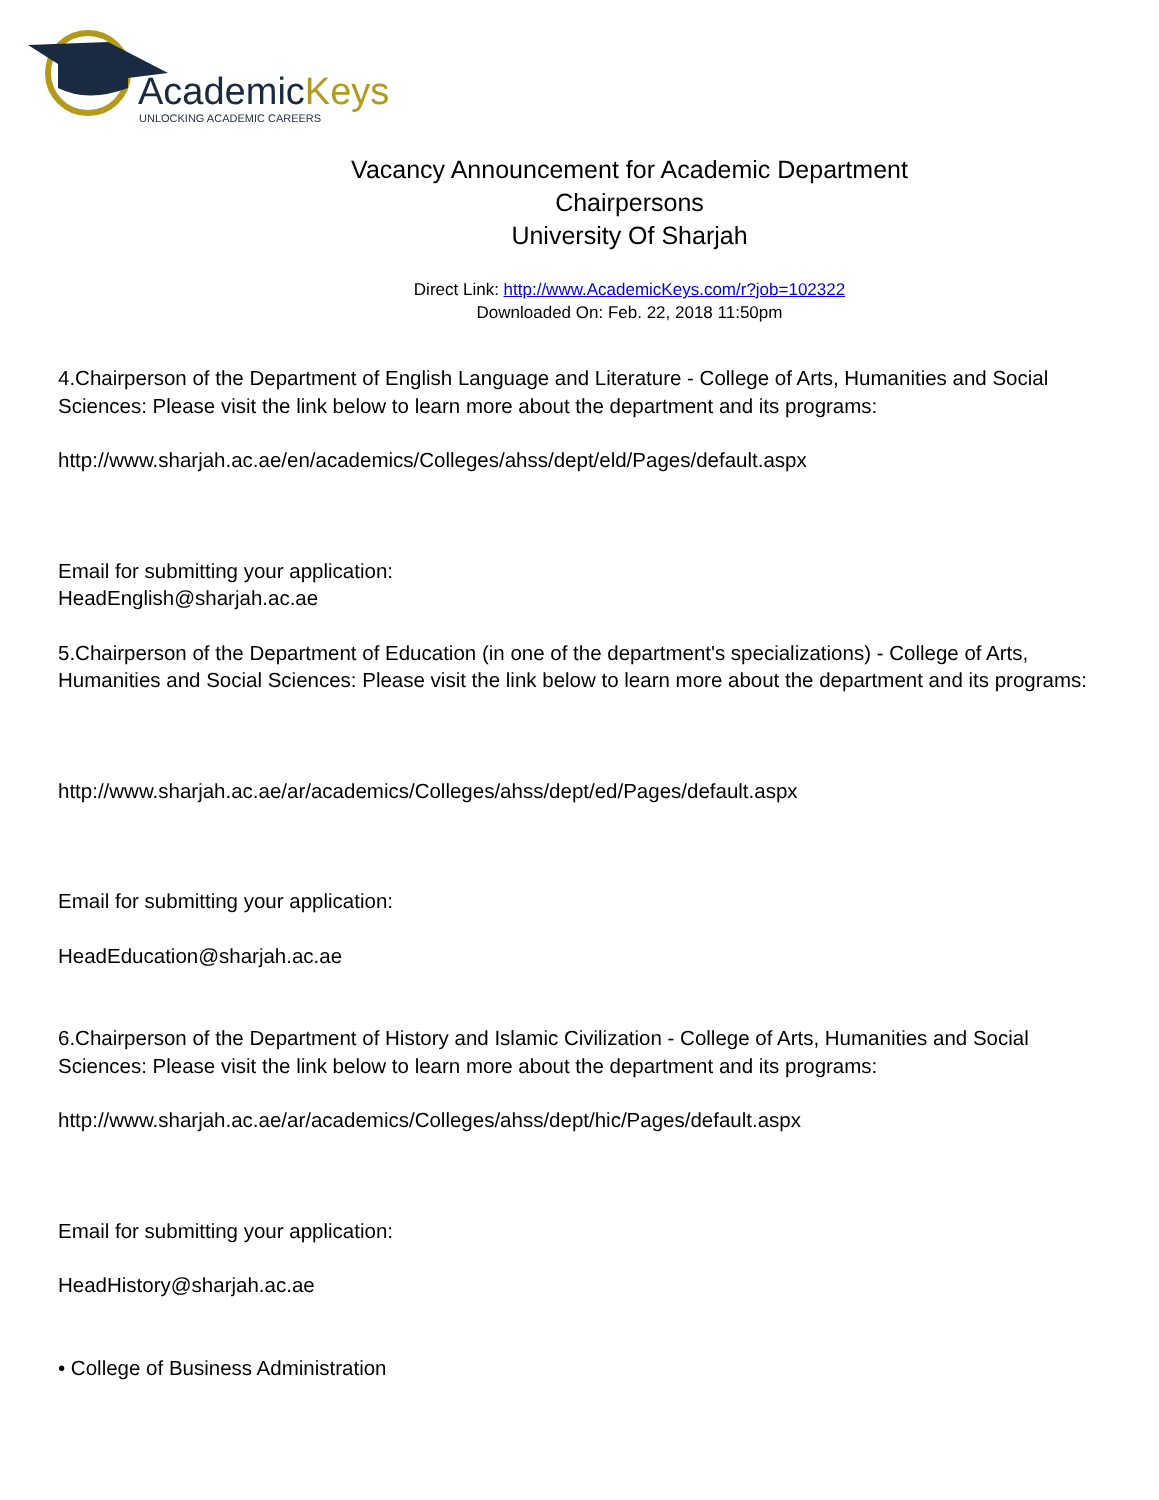AcademicKeys
UNLOCKING ACADEMIC CAREERS
Vacancy Announcement for Academic Department
Chairpersons
University Of Sharjah
Direct Link: http://www.AcademicKeys.com/r?job=102322
Downloaded On: Feb. 22, 2018 11:50pm
4.Chairperson of the Department of English Language and Literature - College of Arts, Humanities and Social Sciences: Please visit the link below to learn more about the department and its programs:
http://www.sharjah.ac.ae/en/academics/Colleges/ahss/dept/eld/Pages/default.aspx
Email for submitting your application:
HeadEnglish@sharjah.ac.ae
5.Chairperson of the Department of Education (in one of the department's specializations) - College of Arts, Humanities and Social Sciences: Please visit the link below to learn more about the department and its programs:
http://www.sharjah.ac.ae/ar/academics/Colleges/ahss/dept/ed/Pages/default.aspx
Email for submitting your application:
HeadEducation@sharjah.ac.ae
6.Chairperson of the Department of History and Islamic Civilization - College of Arts, Humanities and Social Sciences: Please visit the link below to learn more about the department and its programs:
http://www.sharjah.ac.ae/ar/academics/Colleges/ahss/dept/hic/Pages/default.aspx
Email for submitting your application:
HeadHistory@sharjah.ac.ae
• College of Business Administration